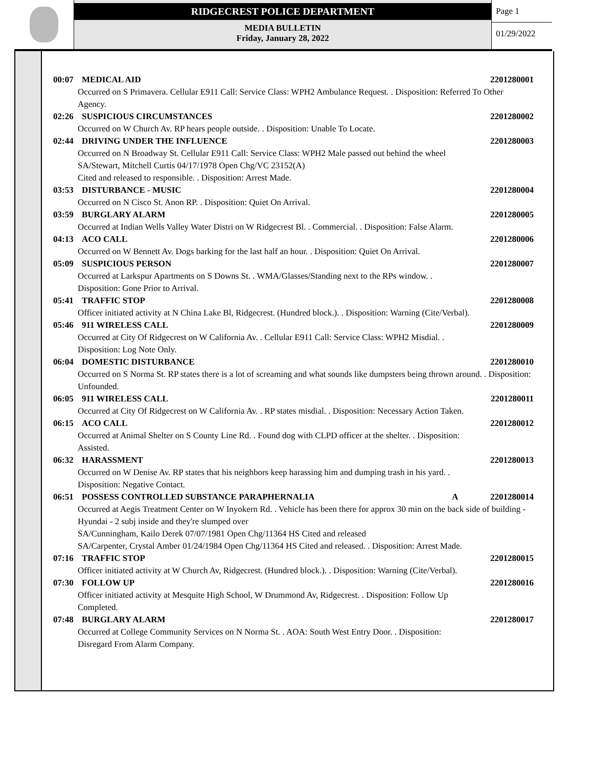RIDGECREST POLICE DEPARTMENT
MEDIA BULLETIN
Friday, January 28, 2022
Page 1
01/29/2022
00:07 MEDICAL AID 2201280001
Occurred on S Primavera. Cellular E911 Call: Service Class: WPH2 Ambulance Request. . Disposition: Referred To Other Agency.
02:26 SUSPICIOUS CIRCUMSTANCES 2201280002
Occurred on W Church Av. RP hears people outside. . Disposition: Unable To Locate.
02:44 DRIVING UNDER THE INFLUENCE 2201280003
Occurred on N Broadway St. Cellular E911 Call: Service Class: WPH2 Male passed out behind the wheel
SA/Stewart, Mitchell Curtis 04/17/1978 Open Chg/VC 23152(A)
Cited and released to responsible. . Disposition: Arrest Made.
03:53 DISTURBANCE - MUSIC 2201280004
Occurred on N Cisco St. Anon RP. . Disposition: Quiet On Arrival.
03:59 BURGLARY ALARM 2201280005
Occurred at Indian Wells Valley Water Distri on W Ridgecrest Bl. . Commercial. . Disposition: False Alarm.
04:13 ACO CALL 2201280006
Occurred on W Bennett Av. Dogs barking for the last half an hour. . Disposition: Quiet On Arrival.
05:09 SUSPICIOUS PERSON 2201280007
Occurred at Larkspur Apartments on S Downs St. . WMA/Glasses/Standing next to the RPs window. .
Disposition: Gone Prior to Arrival.
05:41 TRAFFIC STOP 2201280008
Officer initiated activity at N China Lake Bl, Ridgecrest. (Hundred block.). . Disposition: Warning (Cite/Verbal).
05:46 911 WIRELESS CALL 2201280009
Occurred at City Of Ridgecrest on W California Av. . Cellular E911 Call: Service Class: WPH2 Misdial. .
Disposition: Log Note Only.
06:04 DOMESTIC DISTURBANCE 2201280010
Occurred on S Norma St. RP states there is a lot of screaming and what sounds like dumpsters being thrown around. . Disposition: Unfounded.
06:05 911 WIRELESS CALL 2201280011
Occurred at City Of Ridgecrest on W California Av. . RP states misdial. . Disposition: Necessary Action Taken.
06:15 ACO CALL 2201280012
Occurred at Animal Shelter on S County Line Rd. . Found dog with CLPD officer at the shelter. . Disposition:
Assisted.
06:32 HARASSMENT 2201280013
Occurred on W Denise Av. RP states that his neighbors keep harassing him and dumping trash in his yard. .
Disposition: Negative Contact.
06:51 POSSESS CONTROLLED SUBSTANCE PARAPHERNALIA A 2201280014
Occurred at Aegis Treatment Center on W Inyokern Rd. . Vehicle has been there for approx 30 min on the back side of building - Hyundai - 2 subj inside and they're slumped over
SA/Cunningham, Kailo Derek 07/07/1981 Open Chg/11364 HS Cited and released
SA/Carpenter, Crystal Amber 01/24/1984 Open Chg/11364 HS Cited and released. . Disposition: Arrest Made.
07:16 TRAFFIC STOP 2201280015
Officer initiated activity at W Church Av, Ridgecrest. (Hundred block.). . Disposition: Warning (Cite/Verbal).
07:30 FOLLOW UP 2201280016
Officer initiated activity at Mesquite High School, W Drummond Av, Ridgecrest. . Disposition: Follow Up
Completed.
07:48 BURGLARY ALARM 2201280017
Occurred at College Community Services on N Norma St. . AOA: South West Entry Door. . Disposition:
Disregard From Alarm Company.